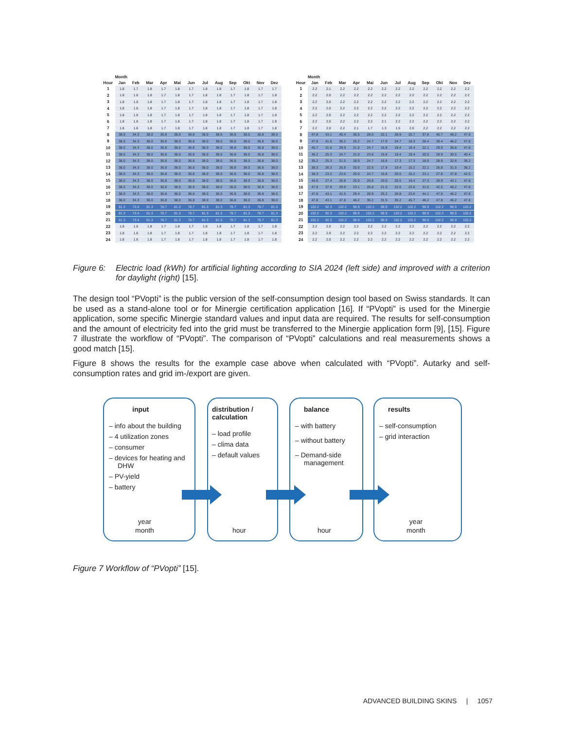| | Month | | | | | | | | | | | |
| --- | --- | --- | --- | --- | --- | --- | --- | --- | --- | --- | --- | --- |
| Hour | Jan | Feb | Mar | Apr | Mai | Jun | Jul | Aug | Sep | Okt | Nov | Dez |
| 1 | 1.8 | 1.7 | 1.8 | 1.7 | 1.8 | 1.7 | 1.8 | 1.8 | 1.7 | 1.8 | 1.7 | 1.7 |
| 2 | 1.8 | 1.6 | 1.8 | 1.7 | 1.8 | 1.7 | 1.8 | 1.8 | 1.7 | 1.8 | 1.7 | 1.8 |
| 3 | 1.8 | 1.6 | 1.8 | 1.7 | 1.8 | 1.7 | 1.8 | 1.8 | 1.7 | 1.8 | 1.7 | 1.8 |
| 4 | 1.8 | 1.6 | 1.8 | 1.7 | 1.8 | 1.7 | 1.8 | 1.8 | 1.7 | 1.8 | 1.7 | 1.8 |
| 5 | 1.8 | 1.6 | 1.8 | 1.7 | 1.8 | 1.7 | 1.8 | 1.8 | 1.7 | 1.8 | 1.7 | 1.8 |
| 6 | 1.8 | 1.6 | 1.8 | 1.7 | 1.8 | 1.7 | 1.8 | 1.8 | 1.7 | 1.8 | 1.7 | 1.8 |
| 7 | 1.8 | 1.6 | 1.8 | 1.7 | 1.8 | 1.7 | 1.8 | 1.8 | 1.7 | 1.8 | 1.7 | 1.8 |
| 8 | 38.0 | 34.3 | 38.0 | 36.8 | 38.0 | 36.8 | 38.0 | 38.0 | 36.8 | 38.0 | 36.8 | 38.0 |
| 9 | 38.0 | 34.3 | 38.0 | 36.8 | 38.0 | 36.8 | 38.0 | 38.0 | 36.8 | 38.0 | 36.8 | 38.0 |
| 10 | 38.0 | 34.3 | 38.0 | 36.8 | 38.0 | 36.8 | 38.0 | 38.0 | 36.8 | 38.0 | 36.8 | 38.0 |
| 11 | 38.0 | 34.3 | 38.0 | 36.8 | 38.0 | 36.8 | 38.0 | 38.0 | 36.8 | 38.0 | 36.8 | 38.0 |
| 12 | 38.0 | 34.3 | 38.0 | 36.8 | 38.0 | 36.8 | 38.0 | 38.0 | 36.8 | 38.0 | 36.8 | 38.0 |
| 13 | 38.0 | 34.3 | 38.0 | 36.8 | 38.0 | 36.8 | 38.0 | 38.0 | 36.8 | 38.0 | 36.8 | 38.0 |
| 14 | 38.0 | 34.3 | 38.0 | 36.8 | 38.0 | 36.8 | 38.0 | 38.0 | 36.8 | 38.0 | 36.8 | 38.0 |
| 15 | 38.0 | 34.3 | 38.0 | 36.8 | 38.0 | 36.8 | 38.0 | 38.0 | 36.8 | 38.0 | 36.8 | 38.0 |
| 16 | 38.0 | 34.3 | 38.0 | 36.8 | 38.0 | 36.8 | 38.0 | 38.0 | 36.8 | 38.0 | 36.8 | 38.0 |
| 17 | 38.0 | 34.3 | 38.0 | 36.8 | 38.0 | 36.8 | 38.0 | 38.0 | 36.8 | 38.0 | 36.8 | 38.0 |
| 18 | 38.0 | 34.3 | 38.0 | 36.8 | 38.0 | 36.8 | 38.0 | 38.0 | 36.8 | 38.0 | 36.8 | 38.0 |
| 19 | 81.3 | 73.4 | 81.3 | 78.7 | 81.3 | 78.7 | 81.3 | 81.3 | 78.7 | 81.3 | 78.7 | 81.3 |
| 20 | 81.3 | 73.4 | 81.3 | 78.7 | 81.3 | 78.7 | 81.3 | 81.3 | 78.7 | 81.3 | 78.7 | 81.3 |
| 21 | 81.3 | 73.4 | 81.3 | 78.7 | 81.3 | 78.7 | 81.3 | 81.3 | 78.7 | 81.3 | 78.7 | 81.3 |
| 22 | 1.8 | 1.6 | 1.8 | 1.7 | 1.8 | 1.7 | 1.8 | 1.8 | 1.7 | 1.8 | 1.7 | 1.8 |
| 23 | 1.8 | 1.6 | 1.8 | 1.7 | 1.8 | 1.7 | 1.8 | 1.8 | 1.7 | 1.8 | 1.7 | 1.8 |
| 24 | 1.8 | 1.6 | 1.8 | 1.7 | 1.8 | 1.7 | 1.8 | 1.8 | 1.7 | 1.8 | 1.7 | 1.8 |
| | Month | | | | | | | | | | | |
| --- | --- | --- | --- | --- | --- | --- | --- | --- | --- | --- | --- | --- |
| Hour | Jan | Feb | Mar | Apr | Mai | Jun | Jul | Aug | Sep | Okt | Nov | Dez |
| 1 | 2.2 | 2.1 | 2.2 | 2.2 | 2.2 | 2.2 | 2.2 | 2.2 | 2.2 | 2.2 | 2.2 | 2.2 |
| 2 | 2.2 | 2.0 | 2.2 | 2.2 | 2.2 | 2.2 | 2.2 | 2.2 | 2.2 | 2.2 | 2.2 | 2.2 |
| 3 | 2.2 | 2.0 | 2.2 | 2.2 | 2.2 | 2.2 | 2.2 | 2.2 | 2.2 | 2.2 | 2.2 | 2.2 |
| 4 | 2.2 | 2.0 | 2.2 | 2.2 | 2.2 | 2.2 | 2.2 | 2.2 | 2.2 | 2.2 | 2.2 | 2.2 |
| 5 | 2.2 | 2.0 | 2.2 | 2.2 | 2.2 | 2.2 | 2.2 | 2.2 | 2.2 | 2.2 | 2.2 | 2.2 |
| 6 | 2.2 | 2.0 | 2.2 | 2.2 | 2.2 | 2.1 | 2.2 | 2.2 | 2.2 | 2.2 | 2.2 | 2.2 |
| 7 | 2.2 | 2.0 | 2.2 | 2.1 | 1.7 | 1.3 | 1.5 | 2.0 | 2.2 | 2.2 | 2.2 | 2.2 |
| 8 | 47.8 | 43.1 | 40.4 | 30.5 | 28.9 | 22.1 | 28.9 | 25.7 | 37.8 | 45.7 | 46.2 | 47.8 |
| 9 | 47.8 | 41.0 | 36.2 | 25.2 | 24.7 | 17.9 | 24.7 | 18.3 | 28.4 | 39.4 | 46.2 | 47.8 |
| 10 | 45.7 | 31.6 | 29.9 | 21.0 | 24.7 | 16.8 | 19.4 | 19.4 | 22.1 | 29.9 | 36.8 | 47.8 |
| 11 | 36.2 | 25.3 | 24.7 | 21.0 | 23.6 | 16.8 | 19.4 | 19.4 | 20.0 | 28.9 | 30.5 | 40.4 |
| 12 | 35.2 | 25.3 | 21.5 | 18.9 | 24.7 | 16.8 | 17.3 | 17.3 | 18.9 | 28.9 | 32.6 | 36.2 |
| 13 | 38.3 | 26.3 | 26.8 | 20.0 | 22.6 | 17.9 | 19.4 | 15.2 | 22.1 | 26.8 | 31.5 | 36.2 |
| 14 | 38.3 | 23.2 | 23.6 | 20.0 | 24.7 | 16.8 | 20.5 | 15.2 | 23.1 | 27.8 | 37.8 | 42.5 |
| 15 | 44.6 | 27.4 | 26.8 | 20.0 | 26.8 | 20.0 | 20.5 | 19.4 | 27.3 | 29.9 | 43.1 | 47.8 |
| 16 | 47.8 | 37.9 | 29.9 | 23.1 | 26.8 | 21.0 | 22.6 | 23.6 | 31.5 | 42.5 | 46.2 | 47.8 |
| 17 | 47.8 | 43.1 | 41.5 | 29.4 | 28.9 | 25.2 | 26.8 | 23.6 | 44.1 | 47.8 | 46.2 | 47.8 |
| 18 | 47.8 | 43.1 | 47.8 | 46.2 | 36.2 | 31.5 | 35.2 | 45.7 | 46.2 | 47.8 | 46.2 | 47.8 |
| 19 | 102.2 | 92.3 | 102.2 | 98.9 | 102.2 | 98.9 | 102.2 | 102.2 | 98.9 | 102.2 | 98.9 | 102.2 |
| 20 | 102.2 | 92.3 | 102.2 | 98.9 | 102.2 | 98.9 | 102.2 | 102.2 | 98.9 | 102.2 | 98.9 | 102.2 |
| 21 | 102.2 | 92.3 | 102.2 | 98.9 | 102.2 | 98.9 | 102.2 | 102.2 | 98.9 | 102.2 | 98.9 | 102.2 |
| 22 | 2.2 | 2.0 | 2.2 | 2.2 | 2.2 | 2.2 | 2.2 | 2.2 | 2.2 | 2.2 | 2.2 | 2.2 |
| 23 | 2.2 | 2.0 | 2.2 | 2.2 | 2.2 | 2.2 | 2.2 | 2.2 | 2.2 | 2.2 | 2.2 | 2.2 |
| 24 | 2.2 | 2.0 | 2.2 | 2.2 | 2.2 | 2.2 | 2.2 | 2.2 | 2.2 | 2.2 | 2.2 | 2.2 |
Figure 6: Electric load (kWh) for artificial lighting according to SIA 2024 (left side) and improved with a criterion for daylight (right) [15].
The design tool “PVopti” is the public version of the self-consumption design tool based on Swiss standards. It can be used as a stand-alone tool or for Minergie certification application [16]. If “PVopti” is used for the Minergie application, some specific Minergie standard values and input data are required. The results for self-consumption and the amount of electricity fed into the grid must be transferred to the Minergie application form [9], [15]. Figure 7 illustrate the workflow of “PVopti”. The comparison of “PVopti” calculations and real measurements shows a good match [15].
Figure 8 shows the results for the example case above when calculated with “PVopti”. Autarky and self-consumption rates and grid im-/export are given.
input
– info about the building
– 4 utilization zones
– consumer
– devices for heating and DHW
– PV-yield
– battery
year
month
distribution /
calculation
– load profile
– clima data
– default values
hour
balance
– with battery
– without battery
– Demand-side management
hour
results
– self-consumption
– grid interaction
year
month
Figure 7 Workflow of “PVopti” [15].
ADVANCED BUILDING SKINS | 1057